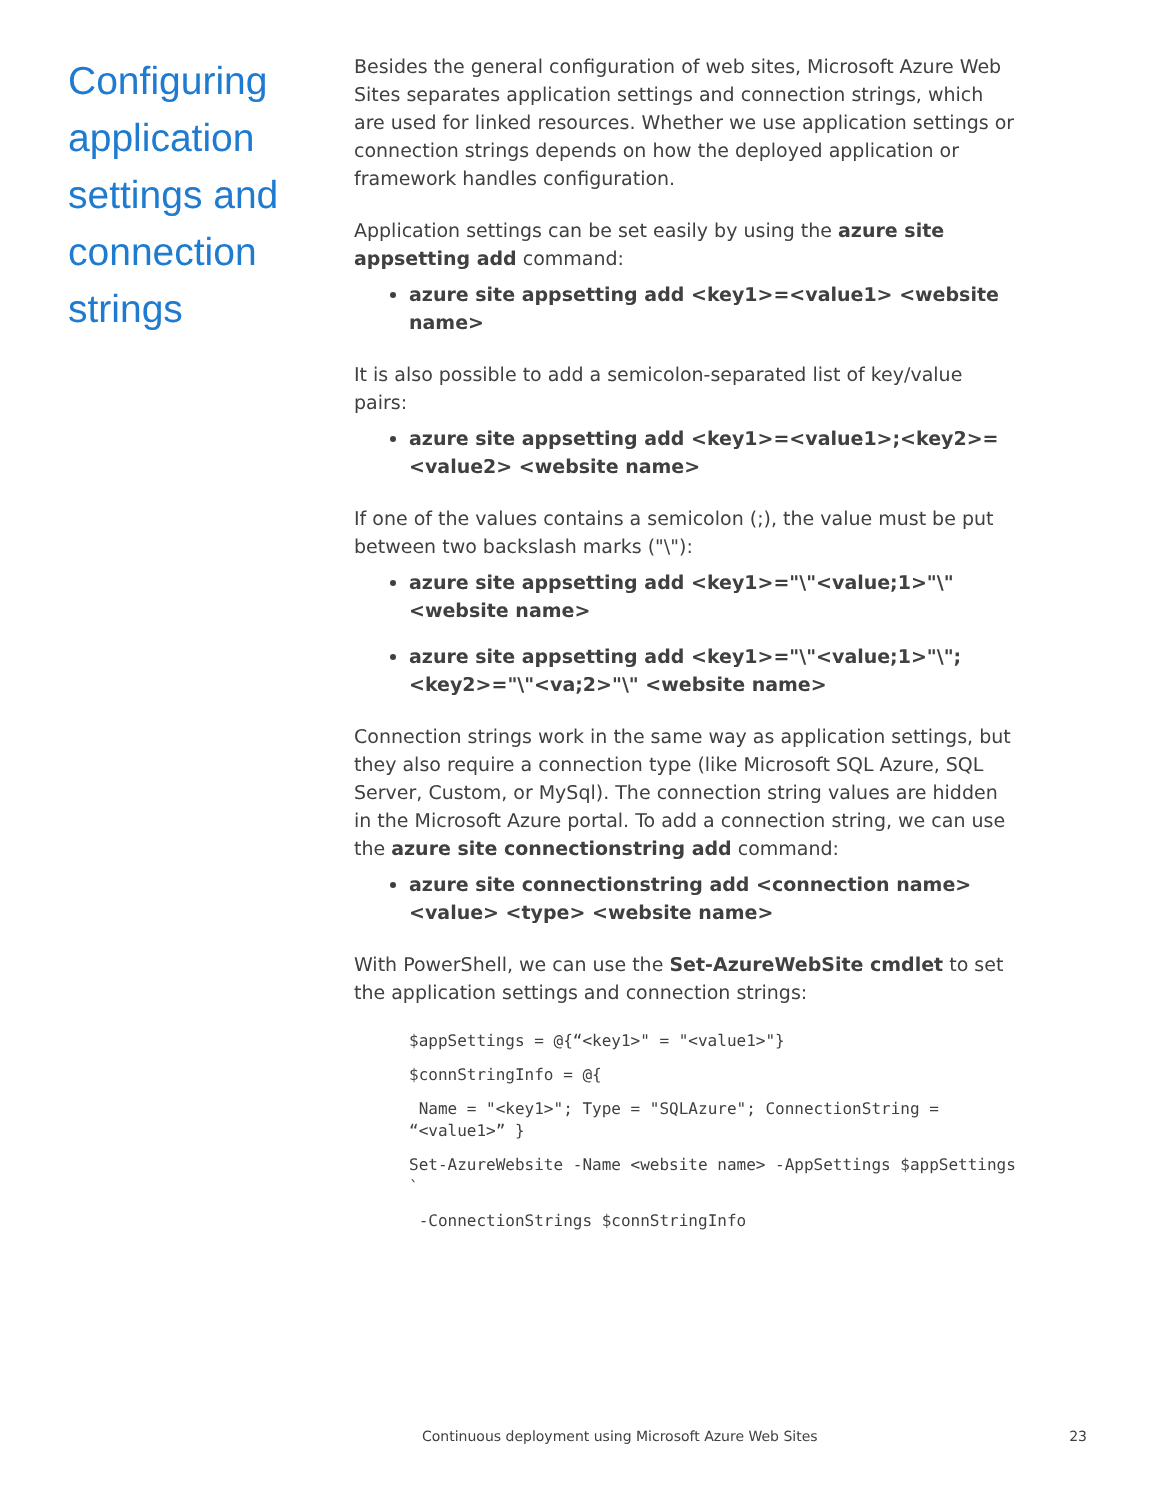Configuring application settings and connection strings
Besides the general configuration of web sites, Microsoft Azure Web Sites separates application settings and connection strings, which are used for linked resources. Whether we use application settings or connection strings depends on how the deployed application or framework handles configuration.
Application settings can be set easily by using the azure site appsetting add command:
azure site appsetting add <key1>=<value1> <website name>
It is also possible to add a semicolon-separated list of key/value pairs:
azure site appsetting add <key1>=<value1>;<key2>=<value2> <website name>
If one of the values contains a semicolon (;), the value must be put between two backslash marks ("\"):
azure site appsetting add <key1>="\"<value;1>"\" <website name>
azure site appsetting add <key1>="\"<value;1>"\";<key2>="\"<va;2>"\" <website name>
Connection strings work in the same way as application settings, but they also require a connection type (like Microsoft SQL Azure, SQL Server, Custom, or MySql). The connection string values are hidden in the Microsoft Azure portal. To add a connection string, we can use the azure site connectionstring add command:
azure site connectionstring add <connection name> <value> <type> <website name>
With PowerShell, we can use the Set-AzureWebSite cmdlet to set the application settings and connection strings:
$appSettings = @{“<key1>" = "<value1>"}
$connStringInfo = @{
 Name = "<key1>"; Type = "SQLAzure"; ConnectionString = “<value1>” }
Set-AzureWebsite -Name <website name> -AppSettings $appSettings `
 -ConnectionStrings $connStringInfo
Continuous deployment using Microsoft Azure Web Sites 23